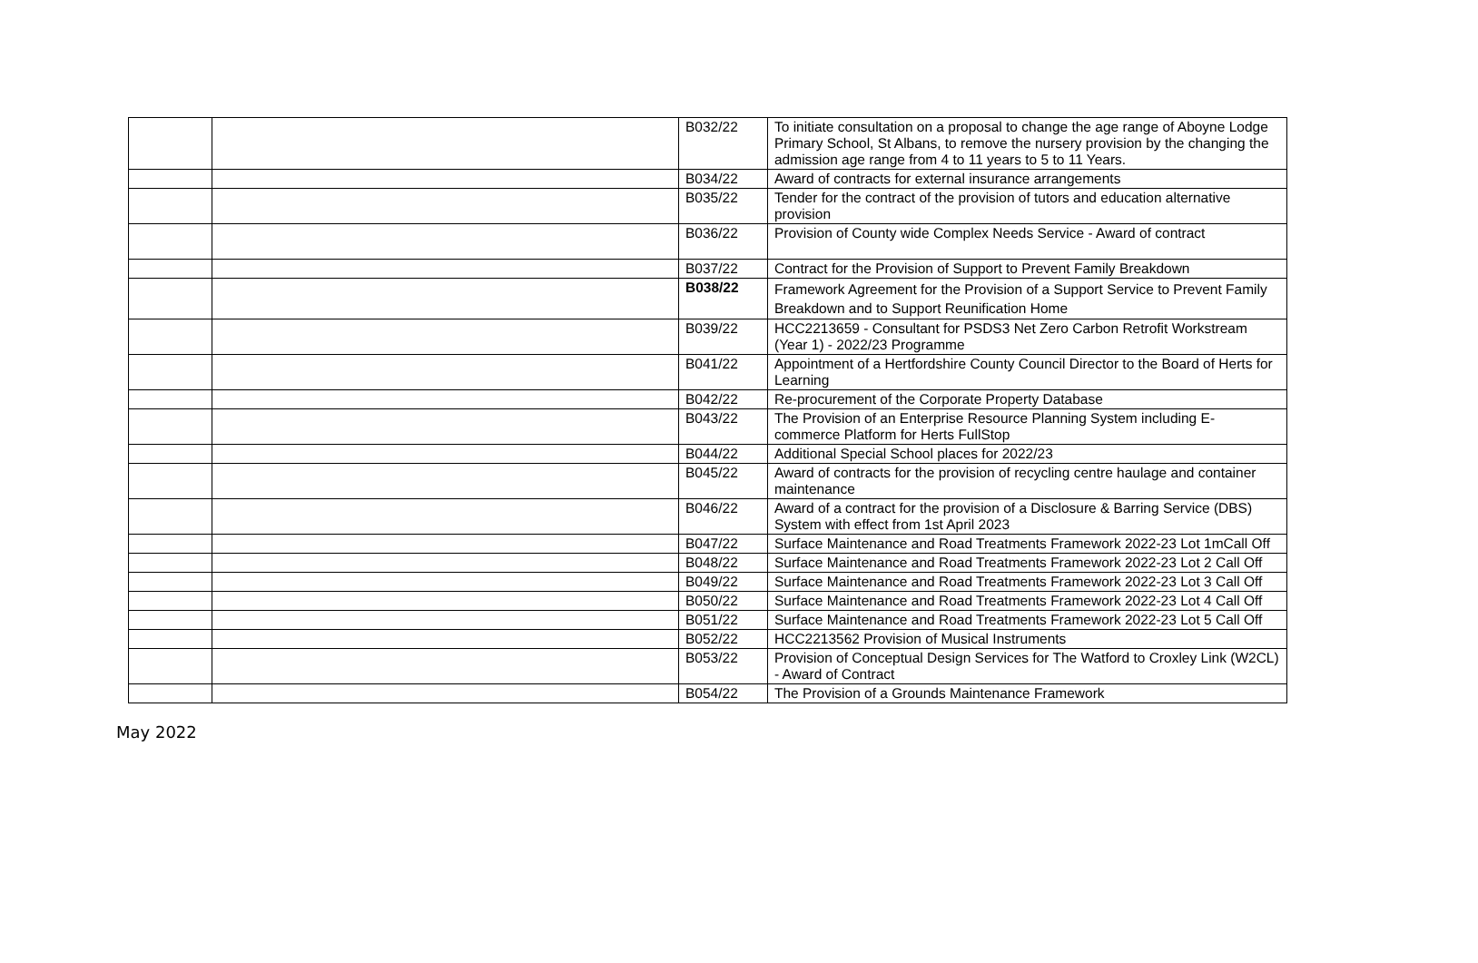| | | B032/22 | To initiate consultation on a proposal to change the age range of Aboyne Lodge Primary School, St Albans, to remove the nursery provision by the changing the admission age range from 4 to 11 years to 5 to 11 Years. |
| | | B034/22 | Award of contracts for external insurance arrangements |
| | | B035/22 | Tender for the contract of the provision of tutors and education alternative provision |
| | | B036/22 | Provision of County wide Complex Needs Service - Award of contract |
| | | B037/22 | Contract for the Provision of Support to Prevent Family Breakdown |
| | | B038/22 | Framework Agreement for the Provision of a Support Service to Prevent Family Breakdown and to Support Reunification Home |
| | | B039/22 | HCC2213659 - Consultant for PSDS3 Net Zero Carbon Retrofit Workstream (Year 1) - 2022/23 Programme |
| | | B041/22 | Appointment of a Hertfordshire County Council Director to the Board of Herts for Learning |
| | | B042/22 | Re-procurement of the Corporate Property Database |
| | | B043/22 | The Provision of an Enterprise Resource Planning System including E-commerce Platform for Herts FullStop |
| | | B044/22 | Additional Special School places for 2022/23 |
| | | B045/22 | Award of contracts for the provision of recycling centre haulage and container maintenance |
| | | B046/22 | Award of a contract for the provision of a Disclosure & Barring Service (DBS) System with effect from 1st April 2023 |
| | | B047/22 | Surface Maintenance and Road Treatments Framework 2022-23 Lot 1mCall Off |
| | | B048/22 | Surface Maintenance and Road Treatments Framework 2022-23 Lot 2 Call Off |
| | | B049/22 | Surface Maintenance and Road Treatments Framework 2022-23 Lot 3 Call Off |
| | | B050/22 | Surface Maintenance and Road Treatments Framework 2022-23 Lot 4 Call Off |
| | | B051/22 | Surface Maintenance and Road Treatments Framework 2022-23 Lot 5 Call Off |
| | | B052/22 | HCC2213562 Provision of Musical Instruments |
| | | B053/22 | Provision of Conceptual Design Services for The Watford to Croxley Link (W2CL) - Award of Contract |
| | | B054/22 | The Provision of a Grounds Maintenance Framework |
May 2022